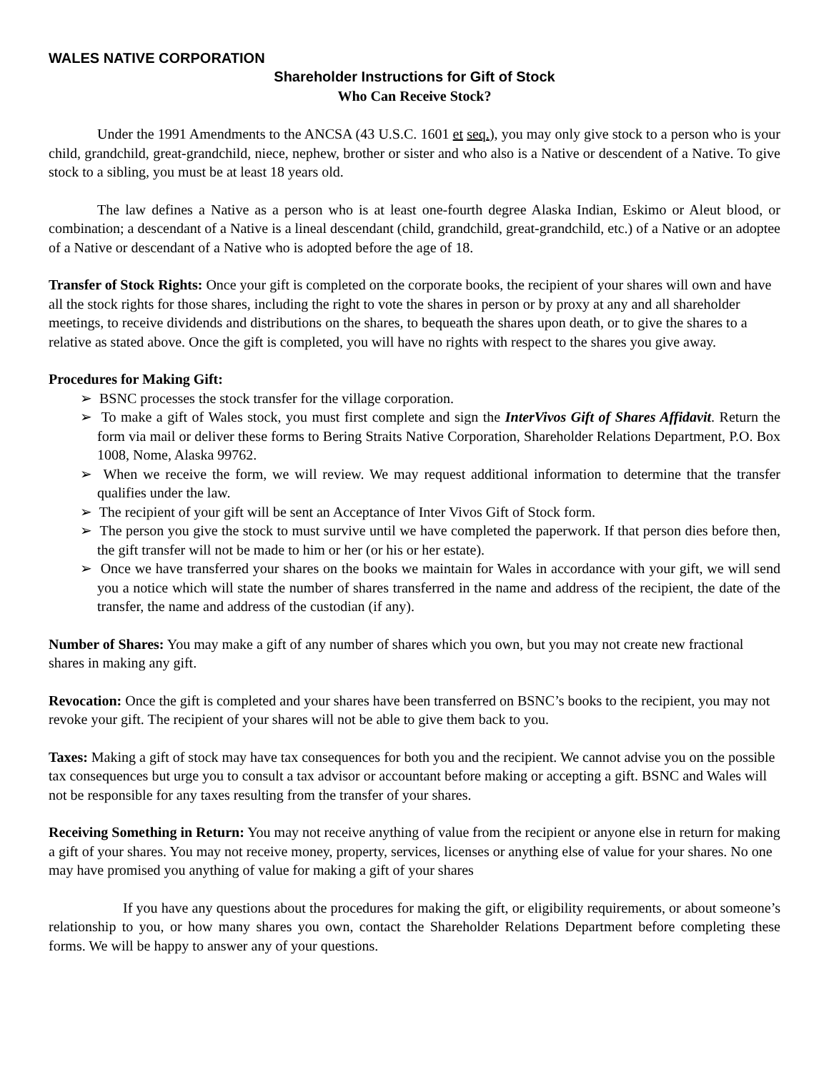WALES NATIVE CORPORATION
Shareholder Instructions for Gift of Stock
Who Can Receive Stock?
Under the 1991 Amendments to the ANCSA (43 U.S.C. 1601 et seq.), you may only give stock to a person who is your child, grandchild, great-grandchild, niece, nephew, brother or sister and who also is a Native or descendent of a Native. To give stock to a sibling, you must be at least 18 years old.
The law defines a Native as a person who is at least one-fourth degree Alaska Indian, Eskimo or Aleut blood, or combination; a descendant of a Native is a lineal descendant (child, grandchild, great-grandchild, etc.) of a Native or an adoptee of a Native or descendant of a Native who is adopted before the age of 18.
Transfer of Stock Rights: Once your gift is completed on the corporate books, the recipient of your shares will own and have all the stock rights for those shares, including the right to vote the shares in person or by proxy at any and all shareholder meetings, to receive dividends and distributions on the shares, to bequeath the shares upon death, or to give the shares to a relative as stated above. Once the gift is completed, you will have no rights with respect to the shares you give away.
Procedures for Making Gift:
➢ BSNC processes the stock transfer for the village corporation.
➢ To make a gift of Wales stock, you must first complete and sign the InterVivos Gift of Shares Affidavit. Return the form via mail or deliver these forms to Bering Straits Native Corporation, Shareholder Relations Department, P.O. Box 1008, Nome, Alaska 99762.
➢ When we receive the form, we will review. We may request additional information to determine that the transfer qualifies under the law.
➢ The recipient of your gift will be sent an Acceptance of Inter Vivos Gift of Stock form.
➢ The person you give the stock to must survive until we have completed the paperwork. If that person dies before then, the gift transfer will not be made to him or her (or his or her estate).
➢ Once we have transferred your shares on the books we maintain for Wales in accordance with your gift, we will send you a notice which will state the number of shares transferred in the name and address of the recipient, the date of the transfer, the name and address of the custodian (if any).
Number of Shares: You may make a gift of any number of shares which you own, but you may not create new fractional shares in making any gift.
Revocation: Once the gift is completed and your shares have been transferred on BSNC’s books to the recipient, you may not revoke your gift. The recipient of your shares will not be able to give them back to you.
Taxes: Making a gift of stock may have tax consequences for both you and the recipient. We cannot advise you on the possible tax consequences but urge you to consult a tax advisor or accountant before making or accepting a gift. BSNC and Wales will not be responsible for any taxes resulting from the transfer of your shares.
Receiving Something in Return: You may not receive anything of value from the recipient or anyone else in return for making a gift of your shares. You may not receive money, property, services, licenses or anything else of value for your shares. No one may have promised you anything of value for making a gift of your shares
If you have any questions about the procedures for making the gift, or eligibility requirements, or about someone’s relationship to you, or how many shares you own, contact the Shareholder Relations Department before completing these forms. We will be happy to answer any of your questions.